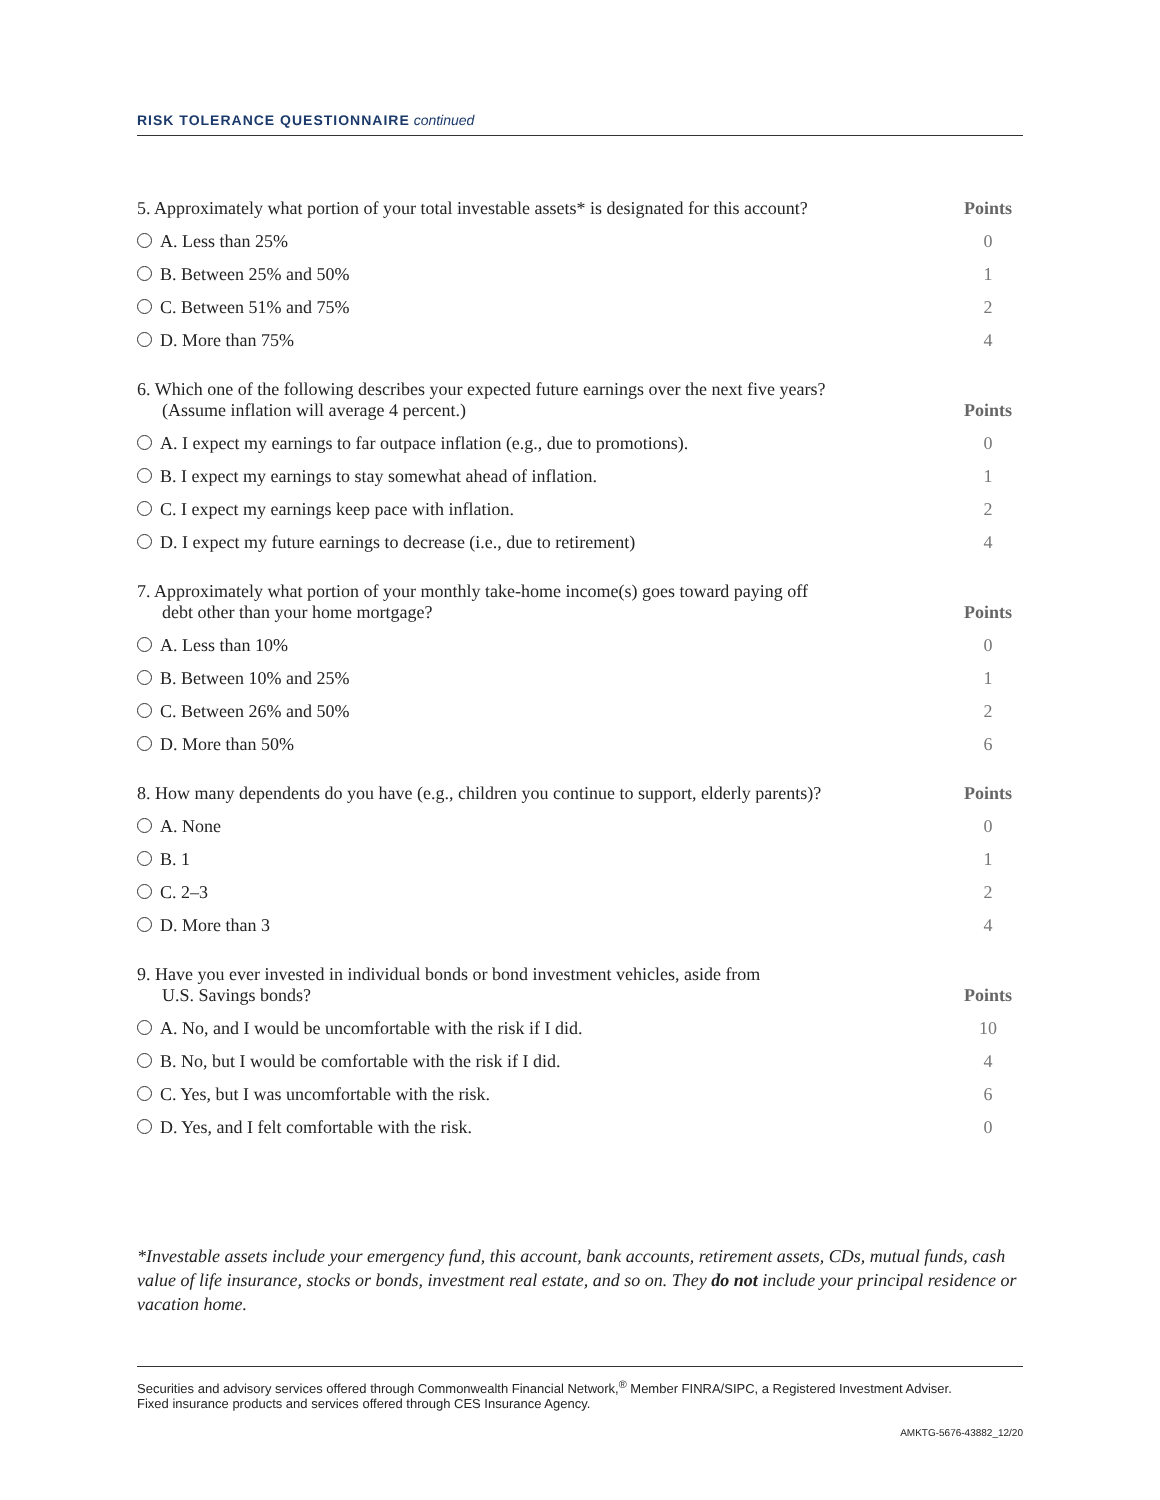RISK TOLERANCE QUESTIONNAIRE continued
| 5. Approximately what portion of your total investable assets* is designated for this account? | Points |
| A. Less than 25% | 0 |
| B. Between 25% and 50% | 1 |
| C. Between 51% and 75% | 2 |
| D. More than 75% | 4 |
| 6. Which one of the following describes your expected future earnings over the next five years? (Assume inflation will average 4 percent.) | Points |
| A. I expect my earnings to far outpace inflation (e.g., due to promotions). | 0 |
| B. I expect my earnings to stay somewhat ahead of inflation. | 1 |
| C. I expect my earnings keep pace with inflation. | 2 |
| D. I expect my future earnings to decrease (i.e., due to retirement) | 4 |
| 7. Approximately what portion of your monthly take-home income(s) goes toward paying off debt other than your home mortgage? | Points |
| A. Less than 10% | 0 |
| B. Between 10% and 25% | 1 |
| C. Between 26% and 50% | 2 |
| D. More than 50% | 6 |
| 8. How many dependents do you have (e.g., children you continue to support, elderly parents)? | Points |
| A. None | 0 |
| B. 1 | 1 |
| C. 2–3 | 2 |
| D. More than 3 | 4 |
| 9. Have you ever invested in individual bonds or bond investment vehicles, aside from U.S. Savings bonds? | Points |
| A. No, and I would be uncomfortable with the risk if I did. | 10 |
| B. No, but I would be comfortable with the risk if I did. | 4 |
| C. Yes, but I was uncomfortable with the risk. | 6 |
| D. Yes, and I felt comfortable with the risk. | 0 |
*Investable assets include your emergency fund, this account, bank accounts, retirement assets, CDs, mutual funds, cash value of life insurance, stocks or bonds, investment real estate, and so on. They do not include your principal residence or vacation home.
Securities and advisory services offered through Commonwealth Financial Network,<sup>®</sup> Member FINRA/SIPC, a Registered Investment Adviser.
Fixed insurance products and services offered through CES Insurance Agency.
AMKTG-5676-43882_12/20